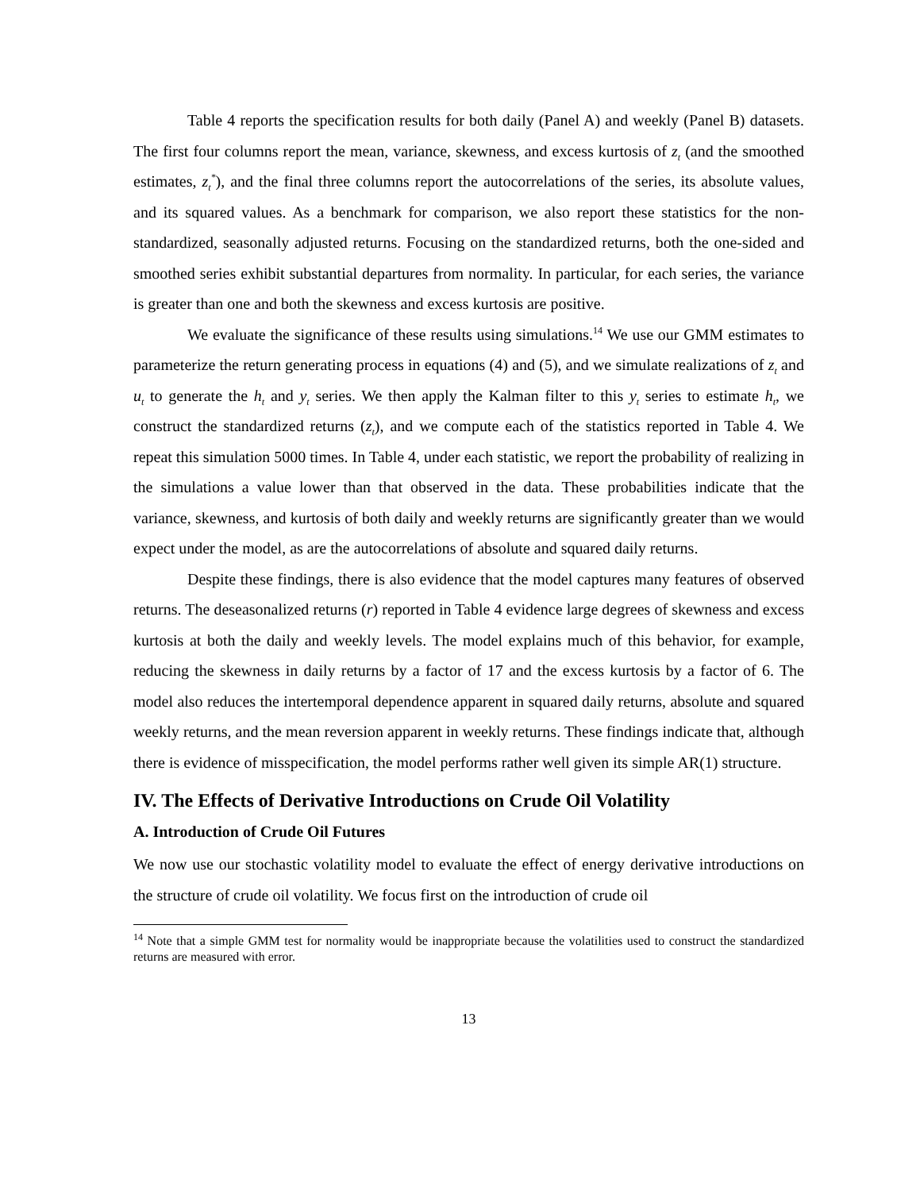Table 4 reports the specification results for both daily (Panel A) and weekly (Panel B) datasets. The first four columns report the mean, variance, skewness, and excess kurtosis of z<sub>t</sub> (and the smoothed estimates, z<sub>t</sub><sup>*</sup>), and the final three columns report the autocorrelations of the series, its absolute values, and its squared values. As a benchmark for comparison, we also report these statistics for the non-standardized, seasonally adjusted returns. Focusing on the standardized returns, both the one-sided and smoothed series exhibit substantial departures from normality. In particular, for each series, the variance is greater than one and both the skewness and excess kurtosis are positive.
We evaluate the significance of these results using simulations.<sup>14</sup> We use our GMM estimates to parameterize the return generating process in equations (4) and (5), and we simulate realizations of z<sub>t</sub> and u<sub>t</sub> to generate the h<sub>t</sub> and y<sub>t</sub> series. We then apply the Kalman filter to this y<sub>t</sub> series to estimate h<sub>t</sub>, we construct the standardized returns (z<sub>t</sub>), and we compute each of the statistics reported in Table 4. We repeat this simulation 5000 times. In Table 4, under each statistic, we report the probability of realizing in the simulations a value lower than that observed in the data. These probabilities indicate that the variance, skewness, and kurtosis of both daily and weekly returns are significantly greater than we would expect under the model, as are the autocorrelations of absolute and squared daily returns.
Despite these findings, there is also evidence that the model captures many features of observed returns. The deseasonalized returns (r) reported in Table 4 evidence large degrees of skewness and excess kurtosis at both the daily and weekly levels. The model explains much of this behavior, for example, reducing the skewness in daily returns by a factor of 17 and the excess kurtosis by a factor of 6. The model also reduces the intertemporal dependence apparent in squared daily returns, absolute and squared weekly returns, and the mean reversion apparent in weekly returns. These findings indicate that, although there is evidence of misspecification, the model performs rather well given its simple AR(1) structure.
IV. The Effects of Derivative Introductions on Crude Oil Volatility
A. Introduction of Crude Oil Futures
We now use our stochastic volatility model to evaluate the effect of energy derivative introductions on the structure of crude oil volatility. We focus first on the introduction of crude oil
<sup>14</sup> Note that a simple GMM test for normality would be inappropriate because the volatilities used to construct the standardized returns are measured with error.
13